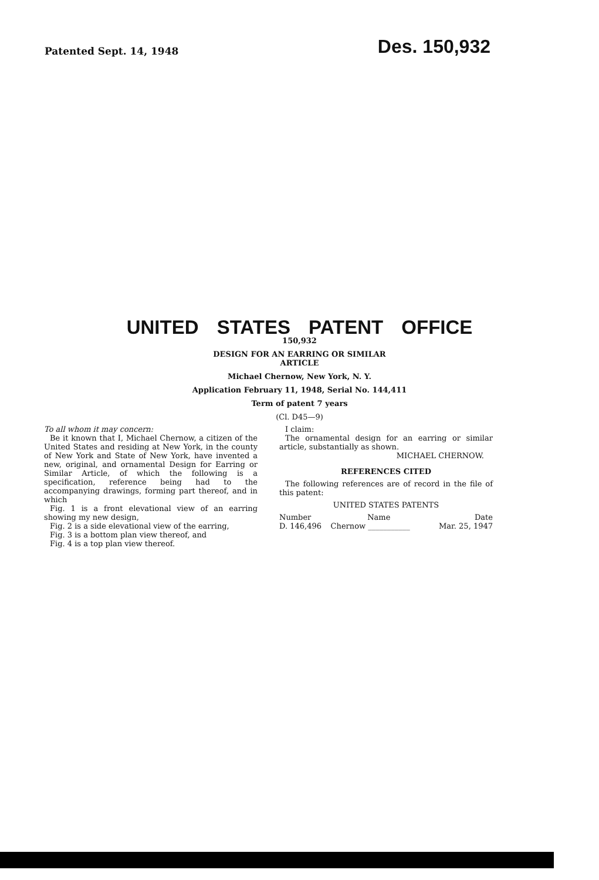Patented Sept. 14, 1948
Des. 150,932
UNITED STATES PATENT OFFICE
150,932
DESIGN FOR AN EARRING OR SIMILAR
ARTICLE
Michael Chernow, New York, N. Y.
Application February 11, 1948, Serial No. 144,411
Term of patent 7 years
(Cl. D45—9)
To all whom it may concern:
Be it known that I, Michael Chernow, a citizen of the United States and residing at New York, in the county of New York and State of New York, have invented a new, original, and ornamental Design for Earring or Similar Article, of which the following is a specification, reference being had to the accompanying drawings, forming part thereof, and in which
Fig. 1 is a front elevational view of an earring showing my new design,
Fig. 2 is a side elevational view of the earring,
Fig. 3 is a bottom plan view thereof, and
Fig. 4 is a top plan view thereof.
I claim:
The ornamental design for an earring or similar article, substantially as shown.
MICHAEL CHERNOW.
REFERENCES CITED
The following references are of record in the file of this patent:
UNITED STATES PATENTS
| Number | Name | Date |
| --- | --- | --- |
| D. 146,496 | Chernow ___________ | Mar. 25, 1947 |